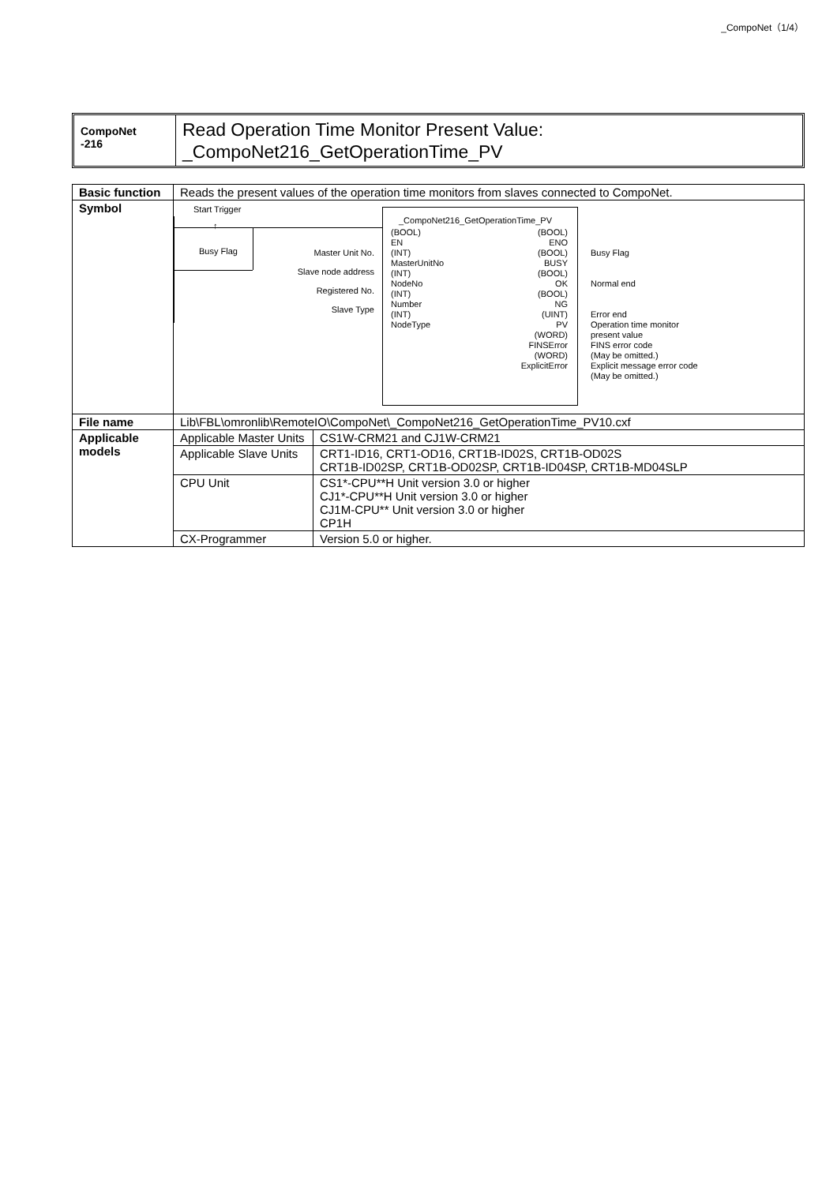_CompoNet（1/4）
CompoNet
-216
Read Operation Time Monitor Present Value:
_CompoNet216_GetOperationTime_PV
| Basic function | Reads the present values of the operation time monitors from slaves connected to CompoNet. | |
| Symbol | Start Trigger Busy Flag ↑ Master Unit No. Slave node address Registered No. Slave Type _CompoNet216_GetOperationTime_PV (BOOL) EN (INT) MasterUnitNo (INT) NodeNo (INT) Number (INT) NodeType (BOOL) ENO (BOOL) BUSY (BOOL) OK (BOOL) NG (UINT) PV (WORD) FINSError (WORD) ExplicitError Busy Flag Normal end Error end Operation time monitor present value FINS error code (May be omitted.) Explicit message error code (May be omitted.) | |
| File name | Lib\FBL\omronlib\RemoteIO\CompoNet\_CompoNet216_GetOperationTime_PV10.cxf | |
| Applicable models | Applicable Master Units | CS1W-CRM21 and CJ1W-CRM21 |
| | Applicable Slave Units | CRT1-ID16, CRT1-OD16, CRT1B-ID02S, CRT1B-OD02S CRT1B-ID02SP, CRT1B-OD02SP, CRT1B-ID04SP, CRT1B-MD04SLP |
| | CPU Unit | CS1*-CPU**H Unit version 3.0 or higher CJ1*-CPU**H Unit version 3.0 or higher CJ1M-CPU** Unit version 3.0 or higher CP1H |
| | CX-Programmer | Version 5.0 or higher. |